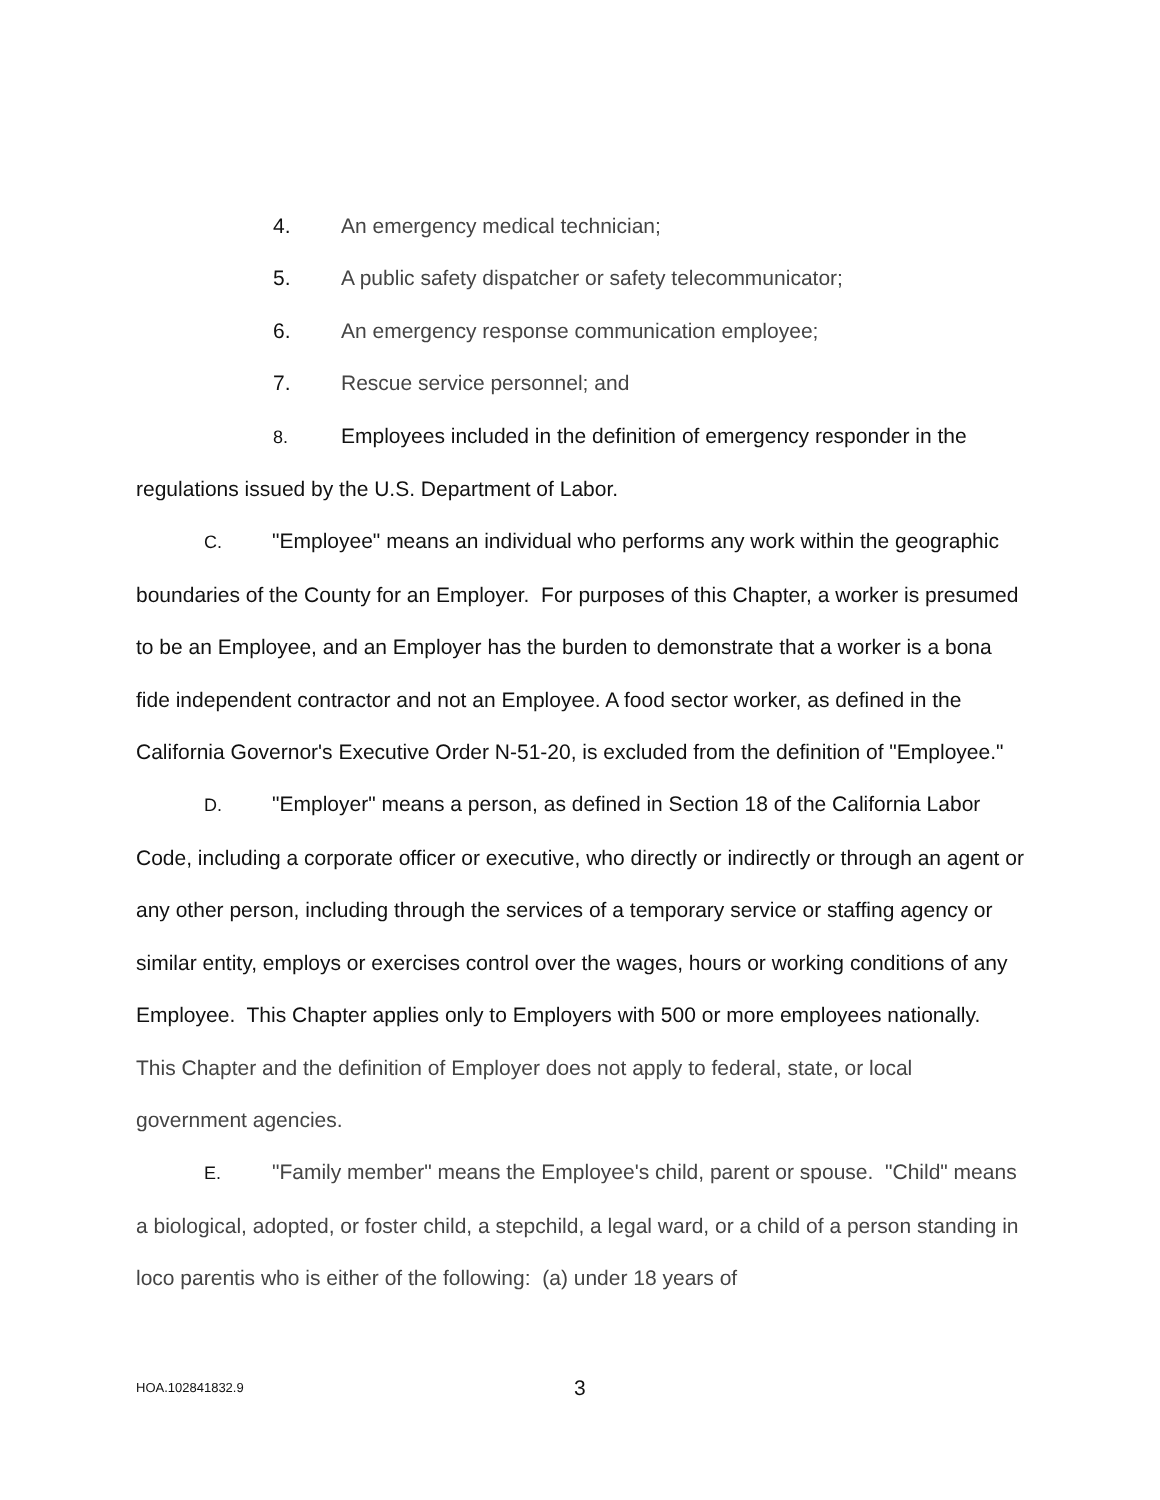4. An emergency medical technician;
5. A public safety dispatcher or safety telecommunicator;
6. An emergency response communication employee;
7. Rescue service personnel; and
8. Employees included in the definition of emergency responder in the regulations issued by the U.S. Department of Labor.
C. "Employee" means an individual who performs any work within the geographic boundaries of the County for an Employer. For purposes of this Chapter, a worker is presumed to be an Employee, and an Employer has the burden to demonstrate that a worker is a bona fide independent contractor and not an Employee. A food sector worker, as defined in the California Governor's Executive Order N-51-20, is excluded from the definition of "Employee."
D. "Employer" means a person, as defined in Section 18 of the California Labor Code, including a corporate officer or executive, who directly or indirectly or through an agent or any other person, including through the services of a temporary service or staffing agency or similar entity, employs or exercises control over the wages, hours or working conditions of any Employee. This Chapter applies only to Employers with 500 or more employees nationally. This Chapter and the definition of Employer does not apply to federal, state, or local government agencies.
E. "Family member" means the Employee's child, parent or spouse. "Child" means a biological, adopted, or foster child, a stepchild, a legal ward, or a child of a person standing in loco parentis who is either of the following: (a) under 18 years of
HOA.102841832.9 3